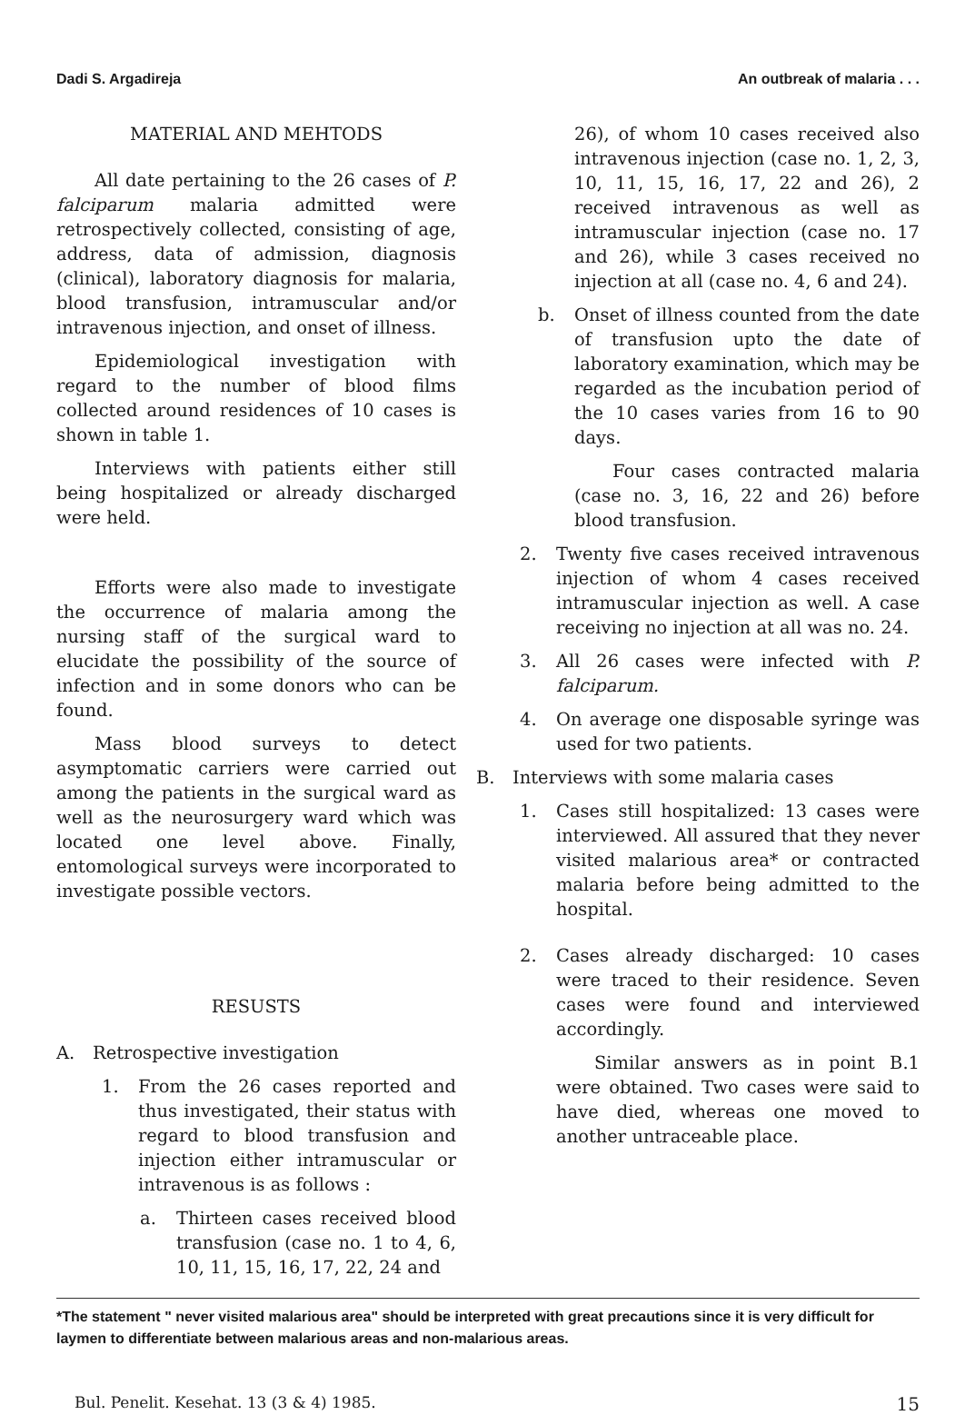Dadi S. Argadireja An outbreak of malaria . . .
MATERIAL AND MEHTODS
All date pertaining to the 26 cases of P. falciparum malaria admitted were retrospectively collected, consisting of age, address, data of admission, diagnosis (clinical), laboratory diagnosis for malaria, blood transfusion, intramuscular and/or intravenous injection, and onset of illness.
Epidemiological investigation with regard to the number of blood films collected around residences of 10 cases is shown in table 1.
Interviews with patients either still being hospitalized or already discharged were held.
Efforts were also made to investigate the occurrence of malaria among the nursing staff of the surgical ward to elucidate the possibility of the source of infection and in some donors who can be found.
Mass blood surveys to detect asymptomatic carriers were carried out among the patients in the surgical ward as well as the neurosurgery ward which was located one level above. Finally, entomological surveys were incorporated to investigate possible vectors.
RESUSTS
A. Retrospective investigation
1. From the 26 cases reported and thus investigated, their status with regard to blood transfusion and injection either intramuscular or intravenous is as follows :
a. Thirteen cases received blood transfusion (case no. 1 to 4, 6, 10, 11, 15, 16, 17, 22, 24 and
26), of whom 10 cases received also intravenous injection (case no. 1, 2, 3, 10, 11, 15, 16, 17, 22 and 26), 2 received intravenous as well as intramuscular injection (case no. 17 and 26), while 3 cases received no injection at all (case no. 4, 6 and 24).
b. Onset of illness counted from the date of transfusion upto the date of laboratory examination, which may be regarded as the incubation period of the 10 cases varies from 16 to 90 days.
Four cases contracted malaria (case no. 3, 16, 22 and 26) before blood transfusion.
2. Twenty five cases received intravenous injection of whom 4 cases received intramuscular injection as well. A case receiving no injection at all was no. 24.
3. All 26 cases were infected with P. falciparum.
4. On average one disposable syringe was used for two patients.
B. Interviews with some malaria cases
1. Cases still hospitalized: 13 cases were interviewed. All assured that they never visited malarious area* or contracted malaria before being admitted to the hospital.
2. Cases already discharged: 10 cases were traced to their residence. Seven cases were found and interviewed accordingly.
Similar answers as in point B.1 were obtained. Two cases were said to have died, whereas one moved to another untraceable place.
*The statement " never visited malarious area" should be interpreted with great precautions since it is very difficult for laymen to differentiate between malarious areas and non-malarious areas.
Bul. Penelit. Kesehat. 13 (3 & 4) 1985. 15